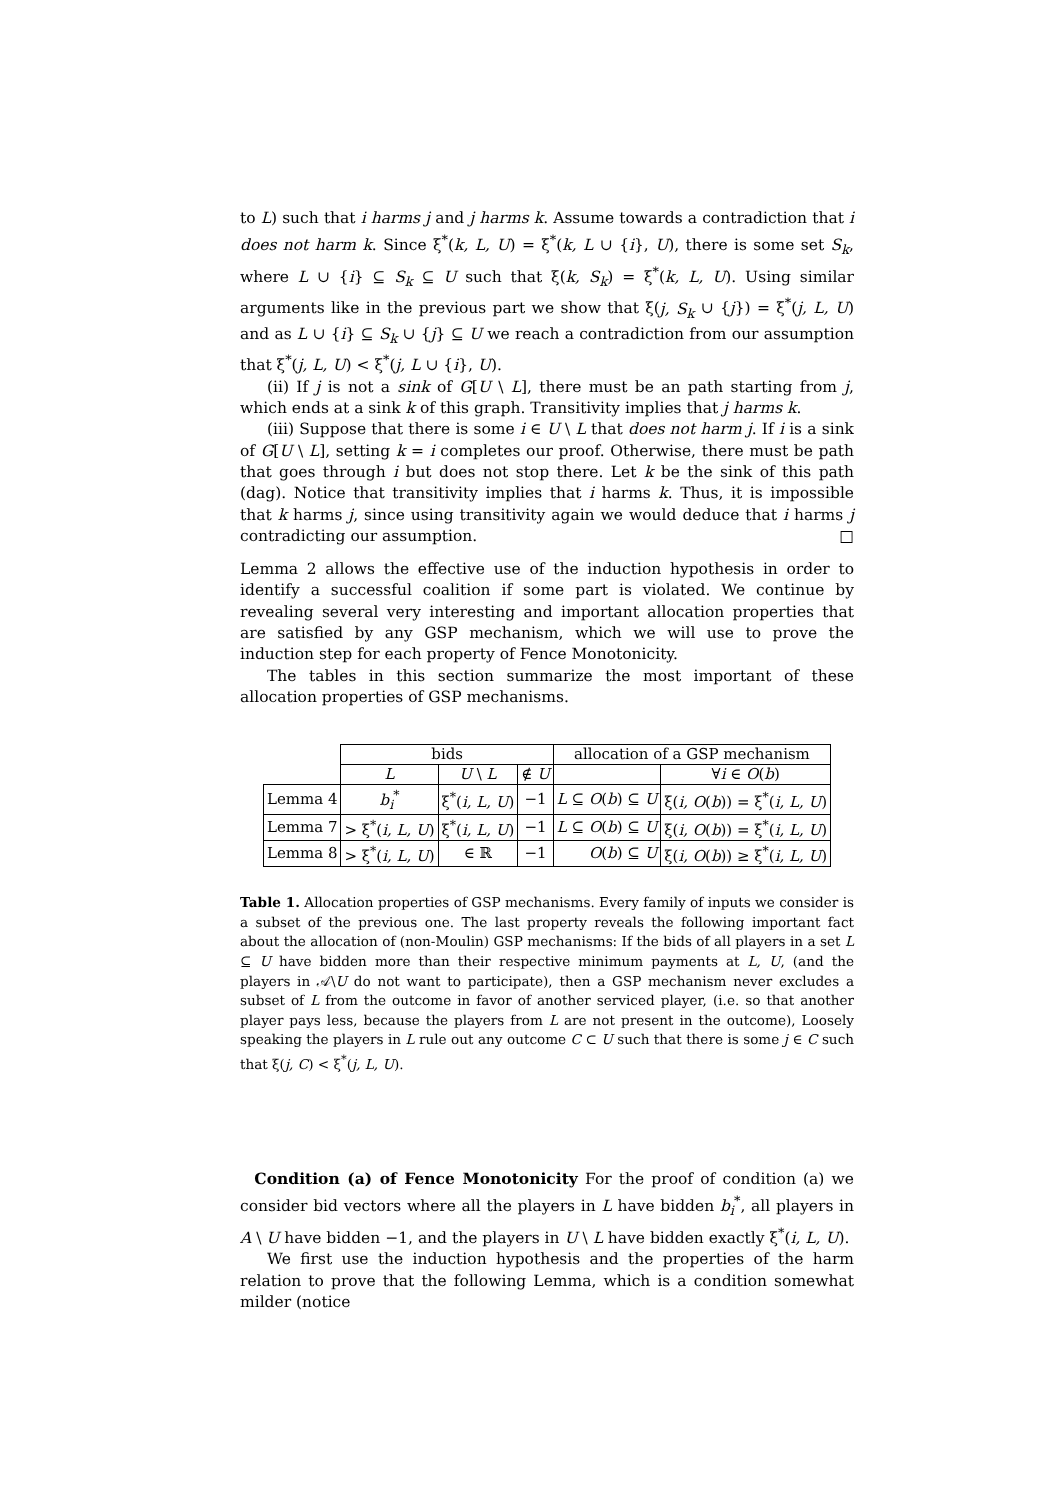to L) such that i harms j and j harms k. Assume towards a contradiction that i does not harm k. Since ξ<sup>*</sup>(k, L, U) = ξ<sup>*</sup>(k, L ∪ {i}, U), there is some set S<sub>k</sub>, where L ∪ {i} ⊆ S<sub>k</sub> ⊆ U such that ξ(k, S<sub>k</sub>) = ξ<sup>*</sup>(k, L, U). Using similar arguments like in the previous part we show that ξ(j, S<sub>k</sub> ∪ {j}) = ξ<sup>*</sup>(j, L, U) and as L ∪ {i} ⊆ S<sub>k</sub> ∪ {j} ⊆ U we reach a contradiction from our assumption that ξ<sup>*</sup>(j, L, U) < ξ<sup>*</sup>(j, L ∪ {i}, U).
(ii) If j is not a sink of G[U \ L], there must be an path starting from j, which ends at a sink k of this graph. Transitivity implies that j harms k.
(iii) Suppose that there is some i ∈ U \ L that does not harm j. If i is a sink of G[U \ L], setting k = i completes our proof. Otherwise, there must be path that goes through i but does not stop there. Let k be the sink of this path (dag). Notice that transitivity implies that i harms k. Thus, it is impossible that k harms j, since using transitivity again we would deduce that i harms j contradicting our assumption. □
Lemma 2 allows the effective use of the induction hypothesis in order to identify a successful coalition if some part is violated. We continue by revealing several very interesting and important allocation properties that are satisfied by any GSP mechanism, which we will use to prove the induction step for each property of Fence Monotonicity.
The tables in this section summarize the most important of these allocation properties of GSP mechanisms.
| | bids | | | allocation of a GSP mechanism | |
| | L | U \ L | ∉ U | | ∀ i ∈ O ( b ) |
| Lemma 4 | b<sub>i</sub><sup>*</sup> | ξ<sup>*</sup>( i, L, U ) | −1 | L ⊆ O ( b ) ⊆ U | ξ( i, O ( b )) = ξ<sup>*</sup>( i, L, U ) |
| Lemma 7 | > ξ<sup>*</sup>( i, L, U ) | ξ<sup>*</sup>( i, L, U ) | −1 | L ⊆ O ( b ) ⊆ U | ξ( i, O ( b )) = ξ<sup>*</sup>( i, L, U ) |
| Lemma 8 | > ξ<sup>*</sup>( i, L, U ) | ∈ ℝ | −1 | O ( b ) ⊆ U | ξ( i, O ( b )) ≥ ξ<sup>*</sup>( i, L, U ) |
Table 1. Allocation properties of GSP mechanisms. Every family of inputs we consider is a subset of the previous one. The last property reveals the following important fact about the allocation of (non-Moulin) GSP mechanisms: If the bids of all players in a set L ⊆ U have bidden more than their respective minimum payments at L, U, (and the players in 𝒜\U do not want to participate), then a GSP mechanism never excludes a subset of L from the outcome in favor of another serviced player, (i.e. so that another player pays less, because the players from L are not present in the outcome), Loosely speaking the players in L rule out any outcome C ⊂ U such that there is some j ∈ C such that ξ(j, C) < ξ<sup>*</sup>(j, L, U).
Condition (a) of Fence Monotonicity For the proof of condition (a) we consider bid vectors where all the players in L have bidden b<sub>i</sub><sup>*</sup>, all players in A \ U have bidden −1, and the players in U \ L have bidden exactly ξ<sup>*</sup>(i, L, U).
We first use the induction hypothesis and the properties of the harm relation to prove that the following Lemma, which is a condition somewhat milder (notice